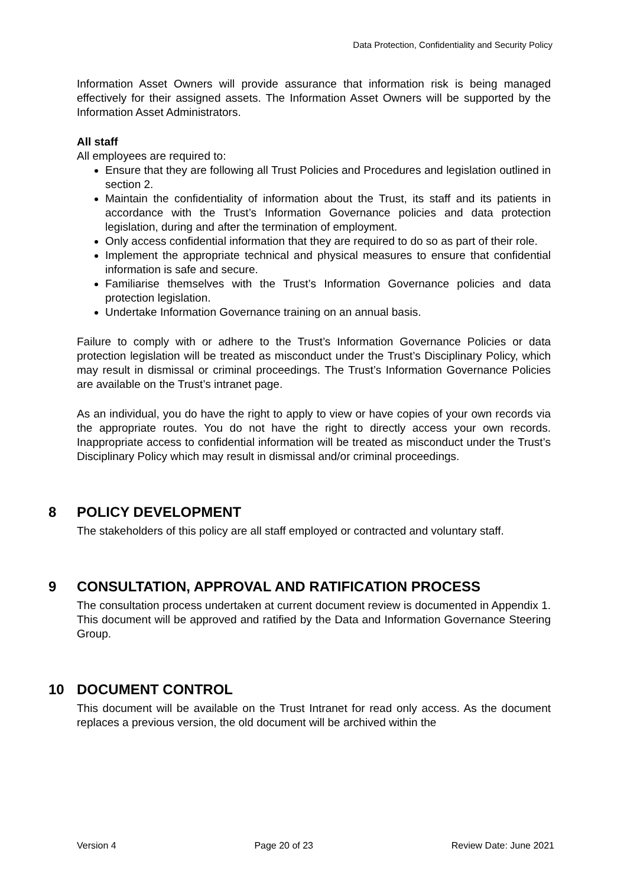Data Protection, Confidentiality and Security Policy
Information Asset Owners will provide assurance that information risk is being managed effectively for their assigned assets. The Information Asset Owners will be supported by the Information Asset Administrators.
All staff
All employees are required to:
Ensure that they are following all Trust Policies and Procedures and legislation outlined in section 2.
Maintain the confidentiality of information about the Trust, its staff and its patients in accordance with the Trust’s Information Governance policies and data protection legislation, during and after the termination of employment.
Only access confidential information that they are required to do so as part of their role.
Implement the appropriate technical and physical measures to ensure that confidential information is safe and secure.
Familiarise themselves with the Trust’s Information Governance policies and data protection legislation.
Undertake Information Governance training on an annual basis.
Failure to comply with or adhere to the Trust’s Information Governance Policies or data protection legislation will be treated as misconduct under the Trust’s Disciplinary Policy, which may result in dismissal or criminal proceedings. The Trust’s Information Governance Policies are available on the Trust’s intranet page.
As an individual, you do have the right to apply to view or have copies of your own records via the appropriate routes. You do not have the right to directly access your own records. Inappropriate access to confidential information will be treated as misconduct under the Trust’s Disciplinary Policy which may result in dismissal and/or criminal proceedings.
8 POLICY DEVELOPMENT
The stakeholders of this policy are all staff employed or contracted and voluntary staff.
9 CONSULTATION, APPROVAL AND RATIFICATION PROCESS
The consultation process undertaken at current document review is documented in Appendix 1. This document will be approved and ratified by the Data and Information Governance Steering Group.
10 DOCUMENT CONTROL
This document will be available on the Trust Intranet for read only access. As the document replaces a previous version, the old document will be archived within the
Version 4 Page 20 of 23 Review Date: June 2021